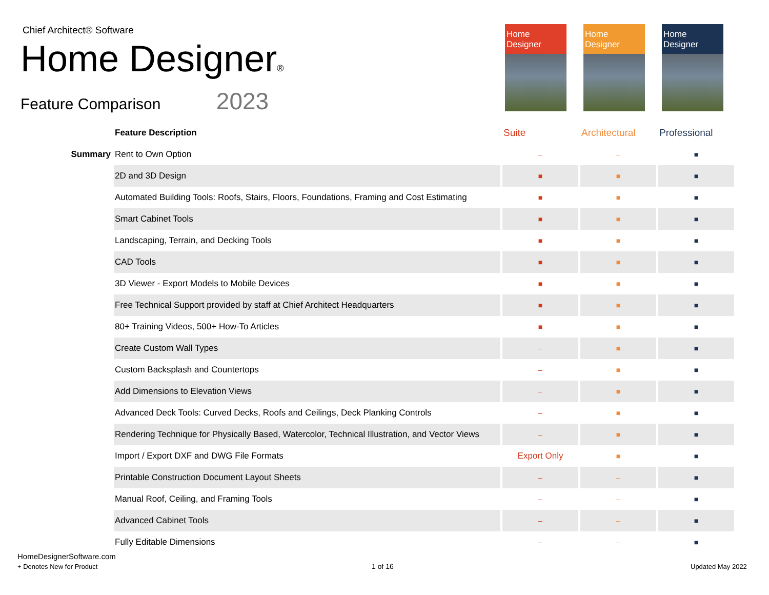Chief Architect® Software
Home Designer®
Feature Comparison 2023
Home Designer
Home Designer
Home Designer
| | Feature Description | Suite | Architectural | Professional |
| --- | --- | --- | --- | --- |
| Summary | Rent to Own Option | – | – | ■ |
| | 2D and 3D Design | ■ | ■ | ■ |
| | Automated Building Tools: Roofs, Stairs, Floors, Foundations, Framing and Cost Estimating | ■ | ■ | ■ |
| | Smart Cabinet Tools | ■ | ■ | ■ |
| | Landscaping, Terrain, and Decking Tools | ■ | ■ | ■ |
| | CAD Tools | ■ | ■ | ■ |
| | 3D Viewer - Export Models to Mobile Devices | ■ | ■ | ■ |
| | Free Technical Support provided by staff at Chief Architect Headquarters | ■ | ■ | ■ |
| | 80+ Training Videos, 500+ How-To Articles | ■ | ■ | ■ |
| | Create Custom Wall Types | – | ■ | ■ |
| | Custom Backsplash and Countertops | – | ■ | ■ |
| | Add Dimensions to Elevation Views | – | ■ | ■ |
| | Advanced Deck Tools: Curved Decks, Roofs and Ceilings, Deck Planking Controls | – | ■ | ■ |
| | Rendering Technique for Physically Based, Watercolor, Technical Illustration, and Vector Views | – | ■ | ■ |
| | Import / Export DXF and DWG File Formats | Export Only | ■ | ■ |
| | Printable Construction Document Layout Sheets | – | – | ■ |
| | Manual Roof, Ceiling, and Framing Tools | – | – | ■ |
| | Advanced Cabinet Tools | – | – | ■ |
| | Fully Editable Dimensions | – | – | ■ |
HomeDesignerSoftware.com
+ Denotes New for Product
1 of 16 Updated May 2022